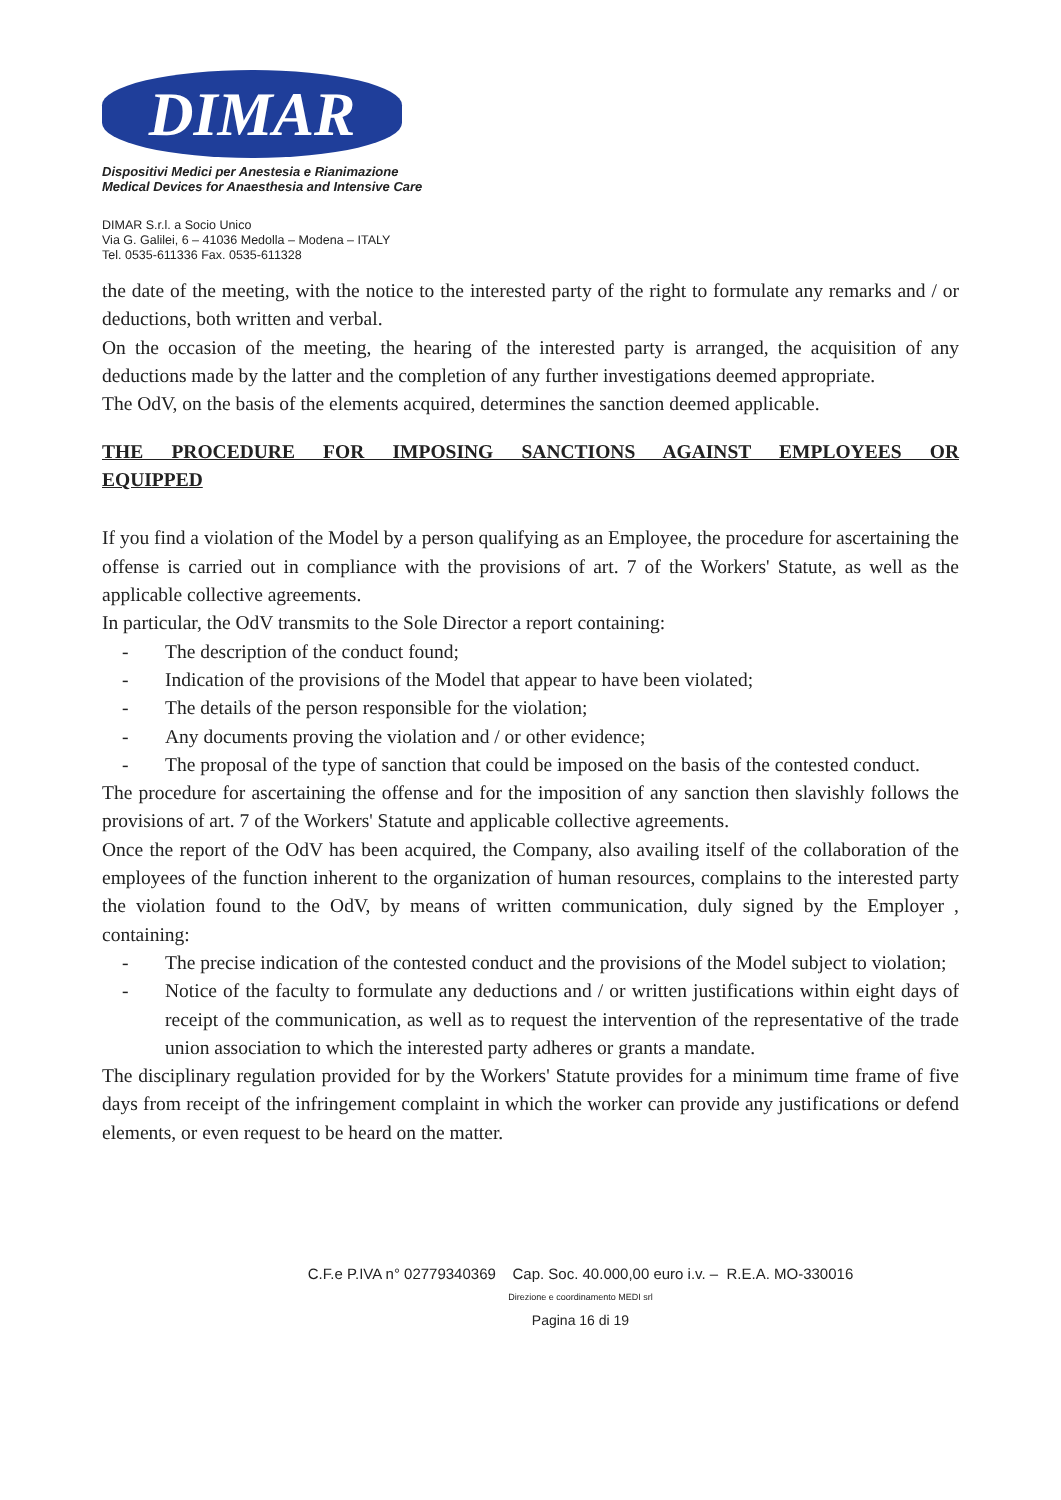DIMAR
Dispositivi Medici per Anestesia e Rianimazione
Medical Devices for Anaesthesia and Intensive Care
DIMAR S.r.l. a Socio Unico
Via G. Galilei, 6 – 41036 Medolla – Modena – ITALY
Tel. 0535-611336 Fax. 0535-611328
the date of the meeting, with the notice to the interested party of the right to formulate any remarks and / or deductions, both written and verbal.
On the occasion of the meeting, the hearing of the interested party is arranged, the acquisition of any deductions made by the latter and the completion of any further investigations deemed appropriate.
The OdV, on the basis of the elements acquired, determines the sanction deemed applicable.
THE PROCEDURE FOR IMPOSING SANCTIONS AGAINST EMPLOYEES OR EQUIPPED
If you find a violation of the Model by a person qualifying as an Employee, the procedure for ascertaining the offense is carried out in compliance with the provisions of art. 7 of the Workers' Statute, as well as the applicable collective agreements.
In particular, the OdV transmits to the Sole Director a report containing:
- The description of the conduct found;
- Indication of the provisions of the Model that appear to have been violated;
- The details of the person responsible for the violation;
- Any documents proving the violation and / or other evidence;
- The proposal of the type of sanction that could be imposed on the basis of the contested conduct.
The procedure for ascertaining the offense and for the imposition of any sanction then slavishly follows the provisions of art. 7 of the Workers' Statute and applicable collective agreements.
Once the report of the OdV has been acquired, the Company, also availing itself of the collaboration of the employees of the function inherent to the organization of human resources, complains to the interested party the violation found to the OdV, by means of written communication, duly signed by the Employer , containing:
- The precise indication of the contested conduct and the provisions of the Model subject to violation;
- Notice of the faculty to formulate any deductions and / or written justifications within eight days of receipt of the communication, as well as to request the intervention of the representative of the trade union association to which the interested party adheres or grants a mandate.
The disciplinary regulation provided for by the Workers' Statute provides for a minimum time frame of five days from receipt of the infringement complaint in which the worker can provide any justifications or defend elements, or even request to be heard on the matter.
C.F.e P.IVA n° 02779340369 Cap. Soc. 40.000,00 euro i.v. – R.E.A. MO-330016
Direzione e coordinamento MEDI srl
Pagina 16 di 19